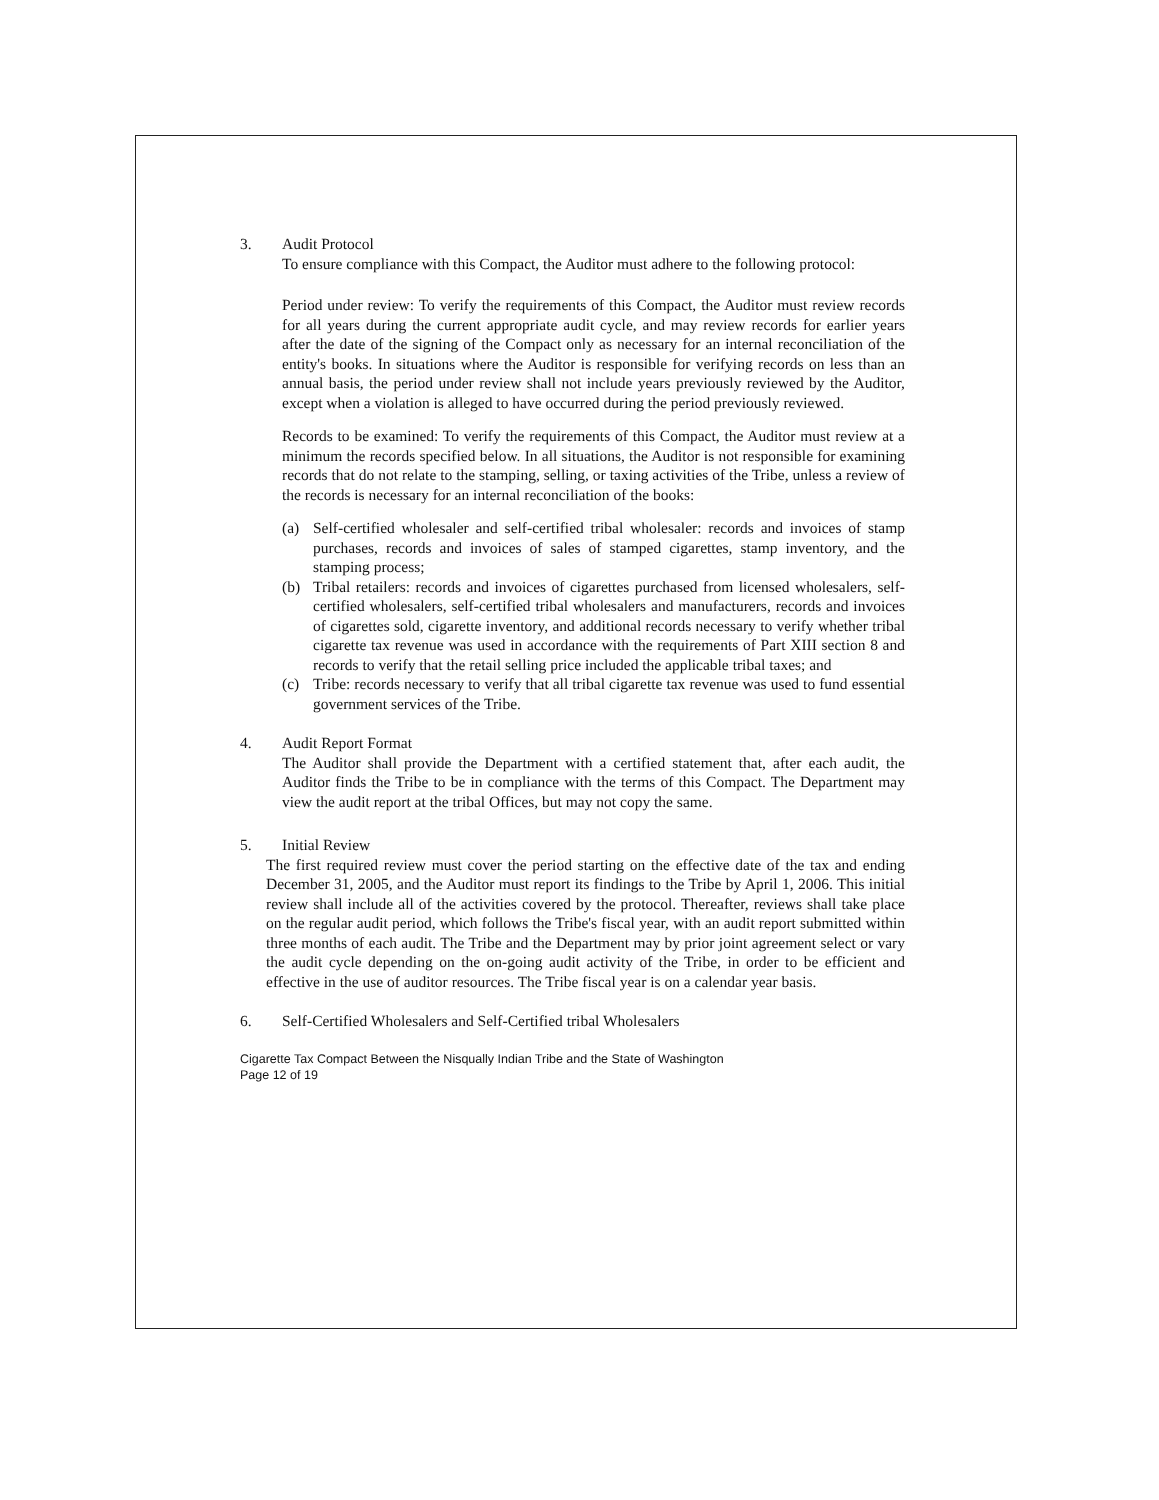3. Audit Protocol
To ensure compliance with this Compact, the Auditor must adhere to the following protocol:
Period under review: To verify the requirements of this Compact, the Auditor must review records for all years during the current appropriate audit cycle, and may review records for earlier years after the date of the signing of the Compact only as necessary for an internal reconciliation of the entity's books. In situations where the Auditor is responsible for verifying records on less than an annual basis, the period under review shall not include years previously reviewed by the Auditor, except when a violation is alleged to have occurred during the period previously reviewed.
Records to be examined: To verify the requirements of this Compact, the Auditor must review at a minimum the records specified below. In all situations, the Auditor is not responsible for examining records that do not relate to the stamping, selling, or taxing activities of the Tribe, unless a review of the records is necessary for an internal reconciliation of the books:
(a) Self-certified wholesaler and self-certified tribal wholesaler: records and invoices of stamp purchases, records and invoices of sales of stamped cigarettes, stamp inventory, and the stamping process;
(b) Tribal retailers: records and invoices of cigarettes purchased from licensed wholesalers, self-certified wholesalers, self-certified tribal wholesalers and manufacturers, records and invoices of cigarettes sold, cigarette inventory, and additional records necessary to verify whether tribal cigarette tax revenue was used in accordance with the requirements of Part XIII section 8 and records to verify that the retail selling price included the applicable tribal taxes; and
(c) Tribe: records necessary to verify that all tribal cigarette tax revenue was used to fund essential government services of the Tribe.
4. Audit Report Format
The Auditor shall provide the Department with a certified statement that, after each audit, the Auditor finds the Tribe to be in compliance with the terms of this Compact. The Department may view the audit report at the tribal Offices, but may not copy the same.
5. Initial Review
The first required review must cover the period starting on the effective date of the tax and ending December 31, 2005, and the Auditor must report its findings to the Tribe by April 1, 2006. This initial review shall include all of the activities covered by the protocol. Thereafter, reviews shall take place on the regular audit period, which follows the Tribe's fiscal year, with an audit report submitted within three months of each audit. The Tribe and the Department may by prior joint agreement select or vary the audit cycle depending on the on-going audit activity of the Tribe, in order to be efficient and effective in the use of auditor resources. The Tribe fiscal year is on a calendar year basis.
6. Self-Certified Wholesalers and Self-Certified tribal Wholesalers
Cigarette Tax Compact Between the Nisqually Indian Tribe and the State of Washington
Page 12 of 19